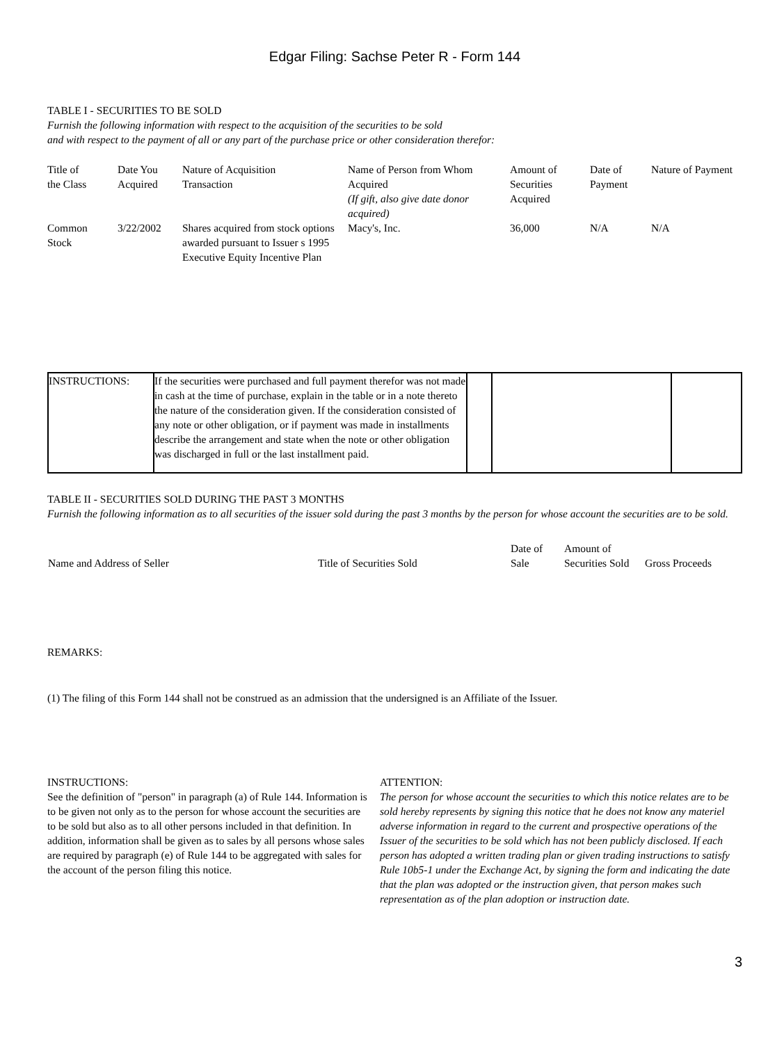Edgar Filing: Sachse Peter R - Form 144
TABLE I - SECURITIES TO BE SOLD
Furnish the following information with respect to the acquisition of the securities to be sold
and with respect to the payment of all or any part of the purchase price or other consideration therefor:
| Title of the Class | Date You Acquired | Nature of Acquisition Transaction | Name of Person from Whom Acquired (If gift, also give date donor acquired) | Amount of Securities Acquired | Date of Payment | Nature of Payment |
| Common Stock | 3/22/2002 | Shares acquired from stock options awarded pursuant to Issuer s 1995 Executive Equity Incentive Plan | Macy's, Inc. | 36,000 | N/A | N/A |
| INSTRUCTIONS: | If the securities were purchased and full payment therefor was not made in cash at the time of purchase, explain in the table or in a note thereto the nature of the consideration given. If the consideration consisted of any note or other obligation, or if payment was made in installments describe the arrangement and state when the note or other obligation was discharged in full or the last installment paid. | | | |
TABLE II - SECURITIES SOLD DURING THE PAST 3 MONTHS
Furnish the following information as to all securities of the issuer sold during the past 3 months by the person for whose account the securities are to be sold.
| Name and Address of Seller | Title of Securities Sold | Date of Sale | Amount of Securities Sold | Gross Proceeds |
REMARKS:
(1) The filing of this Form 144 shall not be construed as an admission that the undersigned is an Affiliate of the Issuer.
INSTRUCTIONS:
See the definition of "person" in paragraph (a) of Rule 144. Information is to be given not only as to the person for whose account the securities are to be sold but also as to all other persons included in that definition. In addition, information shall be given as to sales by all persons whose sales are required by paragraph (e) of Rule 144 to be aggregated with sales for the account of the person filing this notice.
ATTENTION:
The person for whose account the securities to which this notice relates are to be sold hereby represents by signing this notice that he does not know any materiel adverse information in regard to the current and prospective operations of the Issuer of the securities to be sold which has not been publicly disclosed. If each person has adopted a written trading plan or given trading instructions to satisfy Rule 10b5-1 under the Exchange Act, by signing the form and indicating the date that the plan was adopted or the instruction given, that person makes such representation as of the plan adoption or instruction date.
3